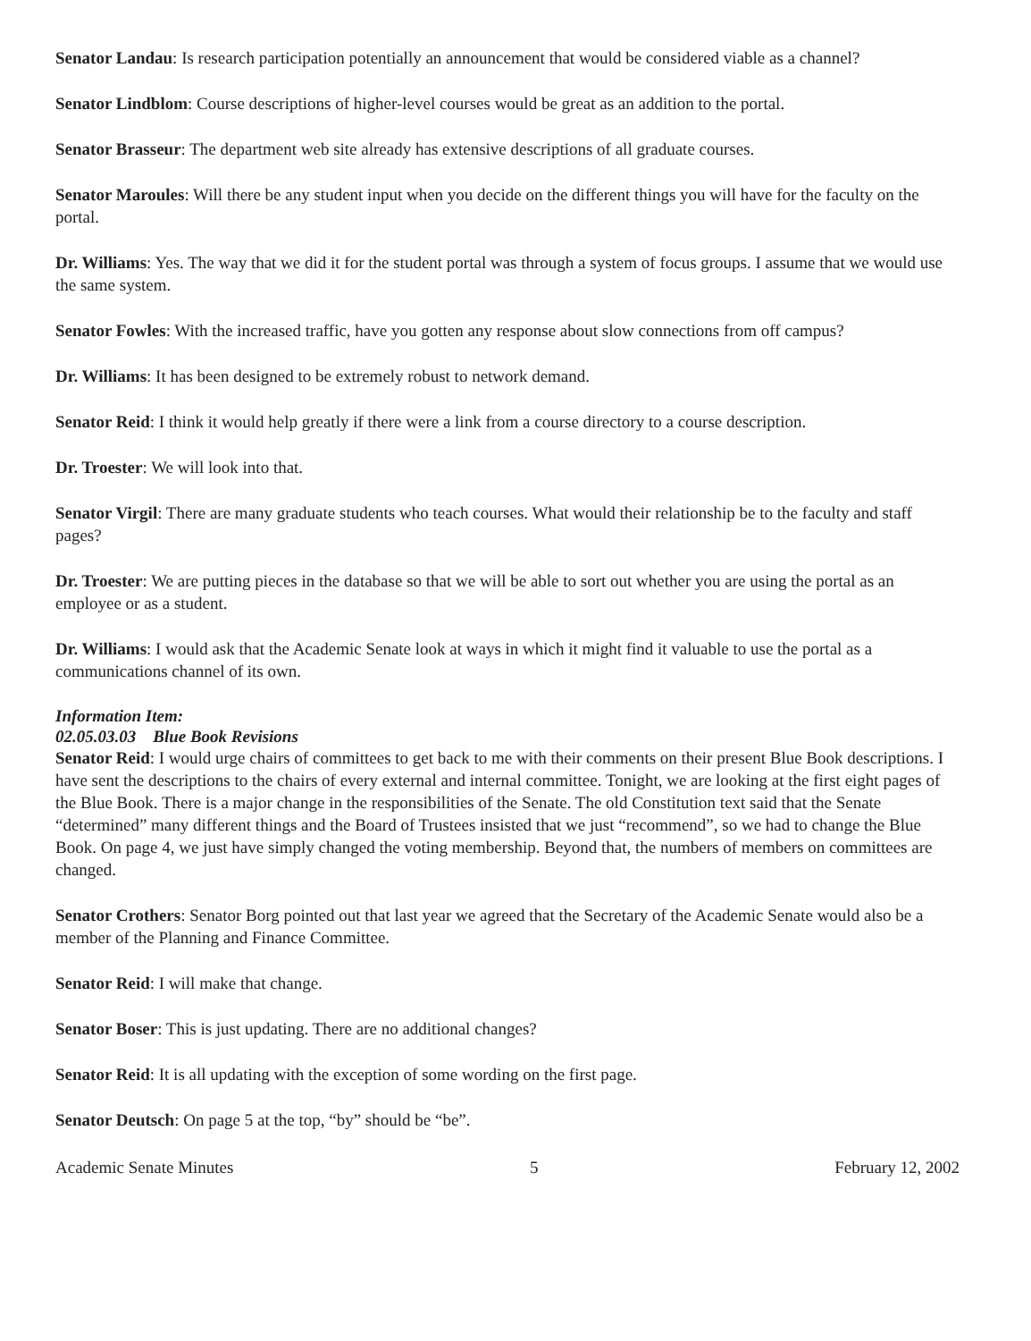Senator Landau: Is research participation potentially an announcement that would be considered viable as a channel?
Senator Lindblom: Course descriptions of higher-level courses would be great as an addition to the portal.
Senator Brasseur: The department web site already has extensive descriptions of all graduate courses.
Senator Maroules: Will there be any student input when you decide on the different things you will have for the faculty on the portal.
Dr. Williams: Yes. The way that we did it for the student portal was through a system of focus groups. I assume that we would use the same system.
Senator Fowles: With the increased traffic, have you gotten any response about slow connections from off campus?
Dr. Williams: It has been designed to be extremely robust to network demand.
Senator Reid: I think it would help greatly if there were a link from a course directory to a course description.
Dr. Troester: We will look into that.
Senator Virgil: There are many graduate students who teach courses. What would their relationship be to the faculty and staff pages?
Dr. Troester: We are putting pieces in the database so that we will be able to sort out whether you are using the portal as an employee or as a student.
Dr. Williams: I would ask that the Academic Senate look at ways in which it might find it valuable to use the portal as a communications channel of its own.
Information Item:
02.05.03.03 Blue Book Revisions
Senator Reid: I would urge chairs of committees to get back to me with their comments on their present Blue Book descriptions. I have sent the descriptions to the chairs of every external and internal committee. Tonight, we are looking at the first eight pages of the Blue Book. There is a major change in the responsibilities of the Senate. The old Constitution text said that the Senate “determined” many different things and the Board of Trustees insisted that we just “recommend”, so we had to change the Blue Book. On page 4, we just have simply changed the voting membership. Beyond that, the numbers of members on committees are changed.
Senator Crothers: Senator Borg pointed out that last year we agreed that the Secretary of the Academic Senate would also be a member of the Planning and Finance Committee.
Senator Reid: I will make that change.
Senator Boser: This is just updating. There are no additional changes?
Senator Reid: It is all updating with the exception of some wording on the first page.
Senator Deutsch: On page 5 at the top, “by” should be “be”.
Academic Senate Minutes 5 February 12, 2002